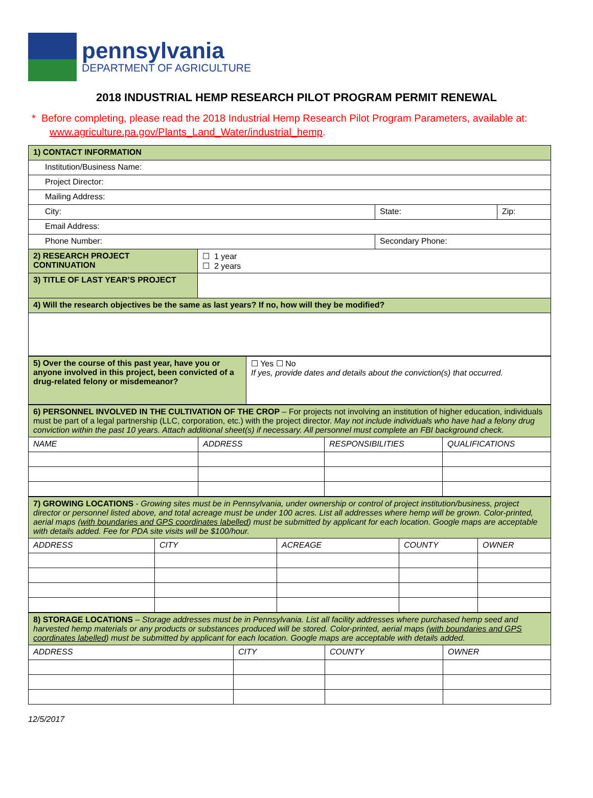pennsylvania
DEPARTMENT OF AGRICULTURE
2018 INDUSTRIAL HEMP RESEARCH PILOT PROGRAM PERMIT RENEWAL
* Before completing, please read the 2018 Industrial Hemp Research Pilot Program Parameters, available at:
www.agriculture.pa.gov/Plants_Land_Water/industrial_hemp.
| 1) CONTACT INFORMATION | | | |
| Institution/Business Name: | | | |
| Project Director: | | | |
| Mailing Address: | | | |
| City: | | State: | Zip: |
| Email Address: | | | |
| Phone Number: | | Secondary Phone: | |
| 2) RESEARCH PROJECT CONTINUATION | ☐ 1 year ☐ 2 years | | |
| 3) TITLE OF LAST YEAR’S PROJECT | | | |
| 4) Will the research objectives be the same as last years? If no, how will they be modified? | | | |
| 5) Over the course of this past year, have you or anyone involved in this project, been convicted of a drug-related felony or misdemeanor? | ☐ Yes ☐ No If yes, provide dates and details about the conviction(s) that occurred. |
| 6) PERSONNEL INVOLVED IN THE CULTIVATION OF THE CROP – For projects not involving an institution of higher education, individuals must be part of a legal partnership (LLC, corporation, etc.) with the project director. May not include individuals who have had a felony drug conviction within the past 10 years. Attach additional sheet(s) if necessary. All personnel must complete an FBI background check. | | | |
| NAME | ADDRESS | RESPONSIBILITIES | QUALIFICATIONS |
| 7) GROWING LOCATIONS - Growing sites must be in Pennsylvania, under ownership or control of project institution/business, project director or personnel listed above, and total acreage must be under 100 acres. List all addresses where hemp will be grown. Color-printed, aerial maps ( with boundaries and GPS coordinates labelled ) must be submitted by applicant for each location. Google maps are acceptable with details added. Fee for PDA site visits will be $100/hour. | | | | |
| ADDRESS | CITY | ACREAGE | COUNTY | OWNER |
| 8) STORAGE LOCATIONS – Storage addresses must be in Pennsylvania. List all facility addresses where purchased hemp seed and harvested hemp materials or any products or substances produced will be stored. Color-printed, aerial maps ( with boundaries and GPS coordinates labelled ) must be submitted by applicant for each location. Google maps are acceptable with details added. | | | |
| ADDRESS | CITY | COUNTY | OWNER |
12/5/2017